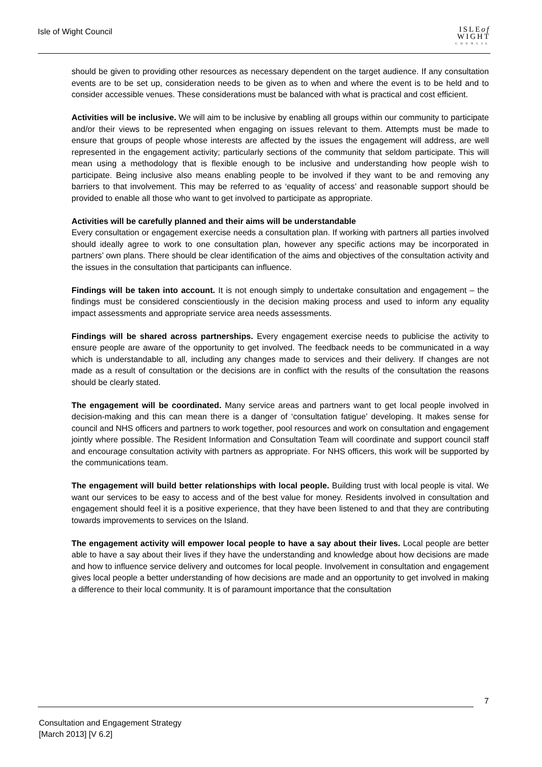Isle of Wight Council
ISLEof
WIGHT
COUNCIL
should be given to providing other resources as necessary dependent on the target audience. If any consultation events are to be set up, consideration needs to be given as to when and where the event is to be held and to consider accessible venues. These considerations must be balanced with what is practical and cost efficient.
Activities will be inclusive. We will aim to be inclusive by enabling all groups within our community to participate and/or their views to be represented when engaging on issues relevant to them. Attempts must be made to ensure that groups of people whose interests are affected by the issues the engagement will address, are well represented in the engagement activity; particularly sections of the community that seldom participate. This will mean using a methodology that is flexible enough to be inclusive and understanding how people wish to participate. Being inclusive also means enabling people to be involved if they want to be and removing any barriers to that involvement. This may be referred to as ‘equality of access’ and reasonable support should be provided to enable all those who want to get involved to participate as appropriate.
Activities will be carefully planned and their aims will be understandable
Every consultation or engagement exercise needs a consultation plan. If working with partners all parties involved should ideally agree to work to one consultation plan, however any specific actions may be incorporated in partners’ own plans. There should be clear identification of the aims and objectives of the consultation activity and the issues in the consultation that participants can influence.
Findings will be taken into account. It is not enough simply to undertake consultation and engagement – the findings must be considered conscientiously in the decision making process and used to inform any equality impact assessments and appropriate service area needs assessments.
Findings will be shared across partnerships. Every engagement exercise needs to publicise the activity to ensure people are aware of the opportunity to get involved. The feedback needs to be communicated in a way which is understandable to all, including any changes made to services and their delivery. If changes are not made as a result of consultation or the decisions are in conflict with the results of the consultation the reasons should be clearly stated.
The engagement will be coordinated. Many service areas and partners want to get local people involved in decision-making and this can mean there is a danger of ‘consultation fatigue’ developing. It makes sense for council and NHS officers and partners to work together, pool resources and work on consultation and engagement jointly where possible. The Resident Information and Consultation Team will coordinate and support council staff and encourage consultation activity with partners as appropriate. For NHS officers, this work will be supported by the communications team.
The engagement will build better relationships with local people. Building trust with local people is vital. We want our services to be easy to access and of the best value for money. Residents involved in consultation and engagement should feel it is a positive experience, that they have been listened to and that they are contributing towards improvements to services on the Island.
The engagement activity will empower local people to have a say about their lives. Local people are better able to have a say about their lives if they have the understanding and knowledge about how decisions are made and how to influence service delivery and outcomes for local people. Involvement in consultation and engagement gives local people a better understanding of how decisions are made and an opportunity to get involved in making a difference to their local community. It is of paramount importance that the consultation
7
Consultation and Engagement Strategy
[March 2013] [V 6.2]